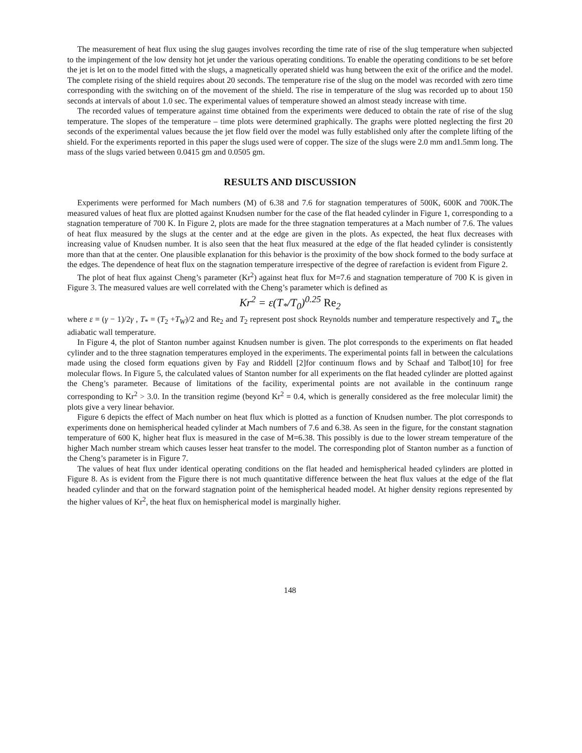The measurement of heat flux using the slug gauges involves recording the time rate of rise of the slug temperature when subjected to the impingement of the low density hot jet under the various operating conditions. To enable the operating conditions to be set before the jet is let on to the model fitted with the slugs, a magnetically operated shield was hung between the exit of the orifice and the model. The complete rising of the shield requires about 20 seconds. The temperature rise of the slug on the model was recorded with zero time corresponding with the switching on of the movement of the shield. The rise in temperature of the slug was recorded up to about 150 seconds at intervals of about 1.0 sec. The experimental values of temperature showed an almost steady increase with time.
The recorded values of temperature against time obtained from the experiments were deduced to obtain the rate of rise of the slug temperature. The slopes of the temperature – time plots were determined graphically. The graphs were plotted neglecting the first 20 seconds of the experimental values because the jet flow field over the model was fully established only after the complete lifting of the shield. For the experiments reported in this paper the slugs used were of copper. The size of the slugs were 2.0 mm and1.5mm long. The mass of the slugs varied between 0.0415 gm and 0.0505 gm.
RESULTS AND DISCUSSION
Experiments were performed for Mach numbers (M) of 6.38 and 7.6 for stagnation temperatures of 500K, 600K and 700K.The measured values of heat flux are plotted against Knudsen number for the case of the flat headed cylinder in Figure 1, corresponding to a stagnation temperature of 700 K. In Figure 2, plots are made for the three stagnation temperatures at a Mach number of 7.6. The values of heat flux measured by the slugs at the center and at the edge are given in the plots. As expected, the heat flux decreases with increasing value of Knudsen number. It is also seen that the heat flux measured at the edge of the flat headed cylinder is consistently more than that at the center. One plausible explanation for this behavior is the proximity of the bow shock formed to the body surface at the edges. The dependence of heat flux on the stagnation temperature irrespective of the degree of rarefaction is evident from Figure 2.
The plot of heat flux against Cheng’s parameter (Kr<sup>2</sup>) against heat flux for M=7.6 and stagnation temperature of 700 K is given in Figure 3. The measured values are well correlated with the Cheng’s parameter which is defined as
Kr<sup>2</sup> = ε(T<sub>*</sub>/T<sub>0</sub>)<sup>0.25</sup> Re<sub>2</sub>
where ε = (γ − 1)/2γ , T<sub>*</sub> = (T<sub>2</sub> +T<sub>W</sub>)/2 and Re<sub>2</sub> and T<sub>2</sub> represent post shock Reynolds number and temperature respectively and T<sub>w</sub> the adiabatic wall temperature.
In Figure 4, the plot of Stanton number against Knudsen number is given. The plot corresponds to the experiments on flat headed cylinder and to the three stagnation temperatures employed in the experiments. The experimental points fall in between the calculations made using the closed form equations given by Fay and Riddell [2]for continuum flows and by Schaaf and Talbot[10] for free molecular flows. In Figure 5, the calculated values of Stanton number for all experiments on the flat headed cylinder are plotted against the Cheng’s parameter. Because of limitations of the facility, experimental points are not available in the continuum range corresponding to Kr<sup>2</sup> > 3.0. In the transition regime (beyond Kr<sup>2</sup> = 0.4, which is generally considered as the free molecular limit) the plots give a very linear behavior.
Figure 6 depicts the effect of Mach number on heat flux which is plotted as a function of Knudsen number. The plot corresponds to experiments done on hemispherical headed cylinder at Mach numbers of 7.6 and 6.38. As seen in the figure, for the constant stagnation temperature of 600 K, higher heat flux is measured in the case of M=6.38. This possibly is due to the lower stream temperature of the higher Mach number stream which causes lesser heat transfer to the model. The corresponding plot of Stanton number as a function of the Cheng’s parameter is in Figure 7.
The values of heat flux under identical operating conditions on the flat headed and hemispherical headed cylinders are plotted in Figure 8. As is evident from the Figure there is not much quantitative difference between the heat flux values at the edge of the flat headed cylinder and that on the forward stagnation point of the hemispherical headed model. At higher density regions represented by the higher values of Kr<sup>2</sup>, the heat flux on hemispherical model is marginally higher.
148